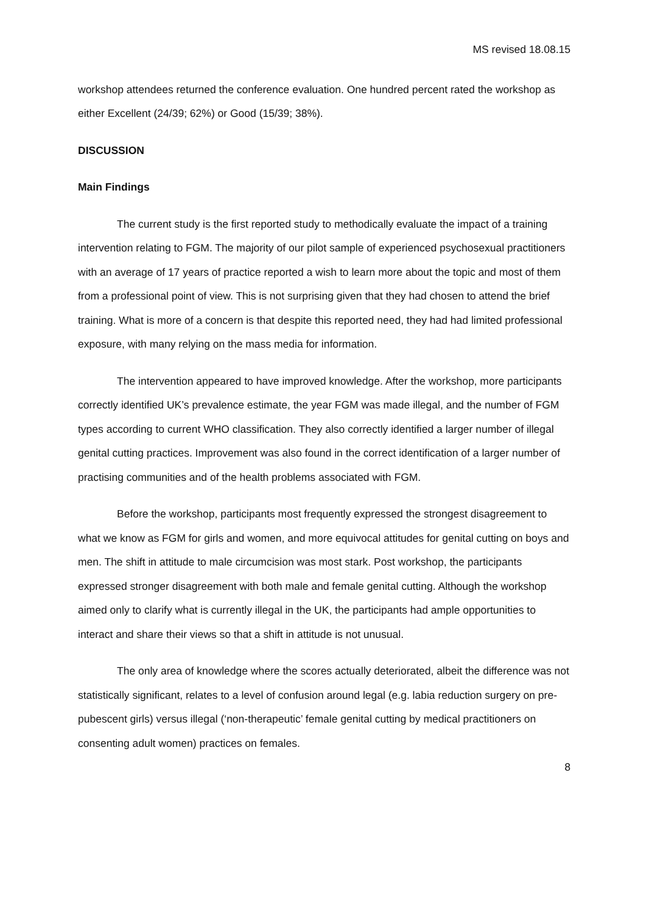MS revised 18.08.15
workshop attendees returned the conference evaluation. One hundred percent rated the workshop as either Excellent (24/39; 62%) or Good (15/39; 38%).
DISCUSSION
Main Findings
The current study is the first reported study to methodically evaluate the impact of a training intervention relating to FGM. The majority of our pilot sample of experienced psychosexual practitioners with an average of 17 years of practice reported a wish to learn more about the topic and most of them from a professional point of view. This is not surprising given that they had chosen to attend the brief training. What is more of a concern is that despite this reported need, they had had limited professional exposure, with many relying on the mass media for information.
The intervention appeared to have improved knowledge. After the workshop, more participants correctly identified UK’s prevalence estimate, the year FGM was made illegal, and the number of FGM types according to current WHO classification. They also correctly identified a larger number of illegal genital cutting practices. Improvement was also found in the correct identification of a larger number of practising communities and of the health problems associated with FGM.
Before the workshop, participants most frequently expressed the strongest disagreement to what we know as FGM for girls and women, and more equivocal attitudes for genital cutting on boys and men. The shift in attitude to male circumcision was most stark. Post workshop, the participants expressed stronger disagreement with both male and female genital cutting. Although the workshop aimed only to clarify what is currently illegal in the UK, the participants had ample opportunities to interact and share their views so that a shift in attitude is not unusual.
The only area of knowledge where the scores actually deteriorated, albeit the difference was not statistically significant, relates to a level of confusion around legal (e.g. labia reduction surgery on pre-pubescent girls) versus illegal (‘non-therapeutic’ female genital cutting by medical practitioners on consenting adult women) practices on females.
8